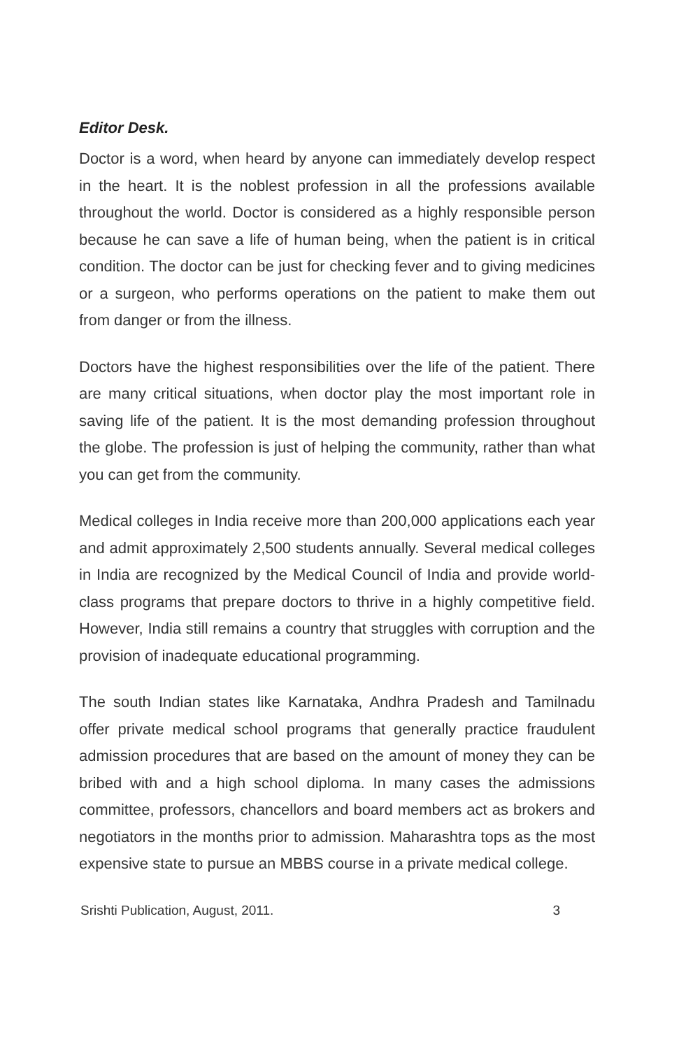Editor Desk.
Doctor is a word, when heard by anyone can immediately develop respect in the heart. It is the noblest profession in all the professions available throughout the world. Doctor is considered as a highly responsible person because he can save a life of human being, when the patient is in critical condition. The doctor can be just for checking fever and to giving medicines or a surgeon, who performs operations on the patient to make them out from danger or from the illness.
Doctors have the highest responsibilities over the life of the patient. There are many critical situations, when doctor play the most important role in saving life of the patient. It is the most demanding profession throughout the globe. The profession is just of helping the community, rather than what you can get from the community.
Medical colleges in India receive more than 200,000 applications each year and admit approximately 2,500 students annually. Several medical colleges in India are recognized by the Medical Council of India and provide world-class programs that prepare doctors to thrive in a highly competitive field. However, India still remains a country that struggles with corruption and the provision of inadequate educational programming.
The south Indian states like Karnataka, Andhra Pradesh and Tamilnadu offer private medical school programs that generally practice fraudulent admission procedures that are based on the amount of money they can be bribed with and a high school diploma. In many cases the admissions committee, professors, chancellors and board members act as brokers and negotiators in the months prior to admission. Maharashtra tops as the most expensive state to pursue an MBBS course in a private medical college.
Srishti Publication, August, 2011. 3